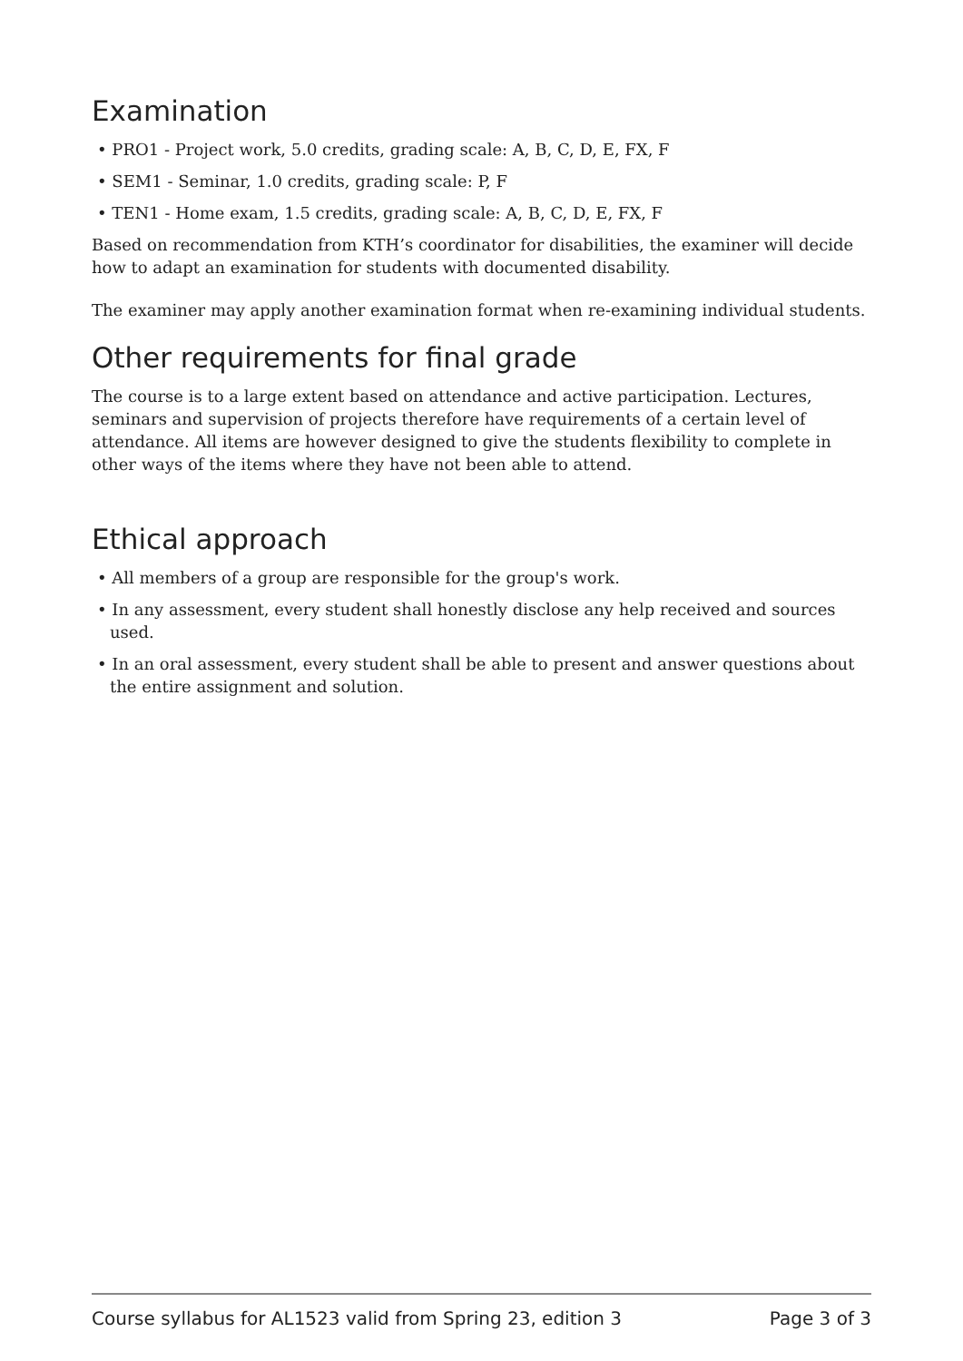Examination
• PRO1 - Project work, 5.0 credits, grading scale: A, B, C, D, E, FX, F
• SEM1 - Seminar, 1.0 credits, grading scale: P, F
• TEN1 - Home exam, 1.5 credits, grading scale: A, B, C, D, E, FX, F
Based on recommendation from KTH’s coordinator for disabilities, the examiner will decide how to adapt an examination for students with documented disability.
The examiner may apply another examination format when re-examining individual students.
Other requirements for final grade
The course is to a large extent based on attendance and active participation. Lectures, seminars and supervision of projects therefore have requirements of a certain level of attendance. All items are however designed to give the students flexibility to complete in other ways of the items where they have not been able to attend.
Ethical approach
• All members of a group are responsible for the group's work.
• In any assessment, every student shall honestly disclose any help received and sources used.
• In an oral assessment, every student shall be able to present and answer questions about the entire assignment and solution.
Course syllabus for AL1523 valid from Spring 23, edition 3 Page 3 of 3